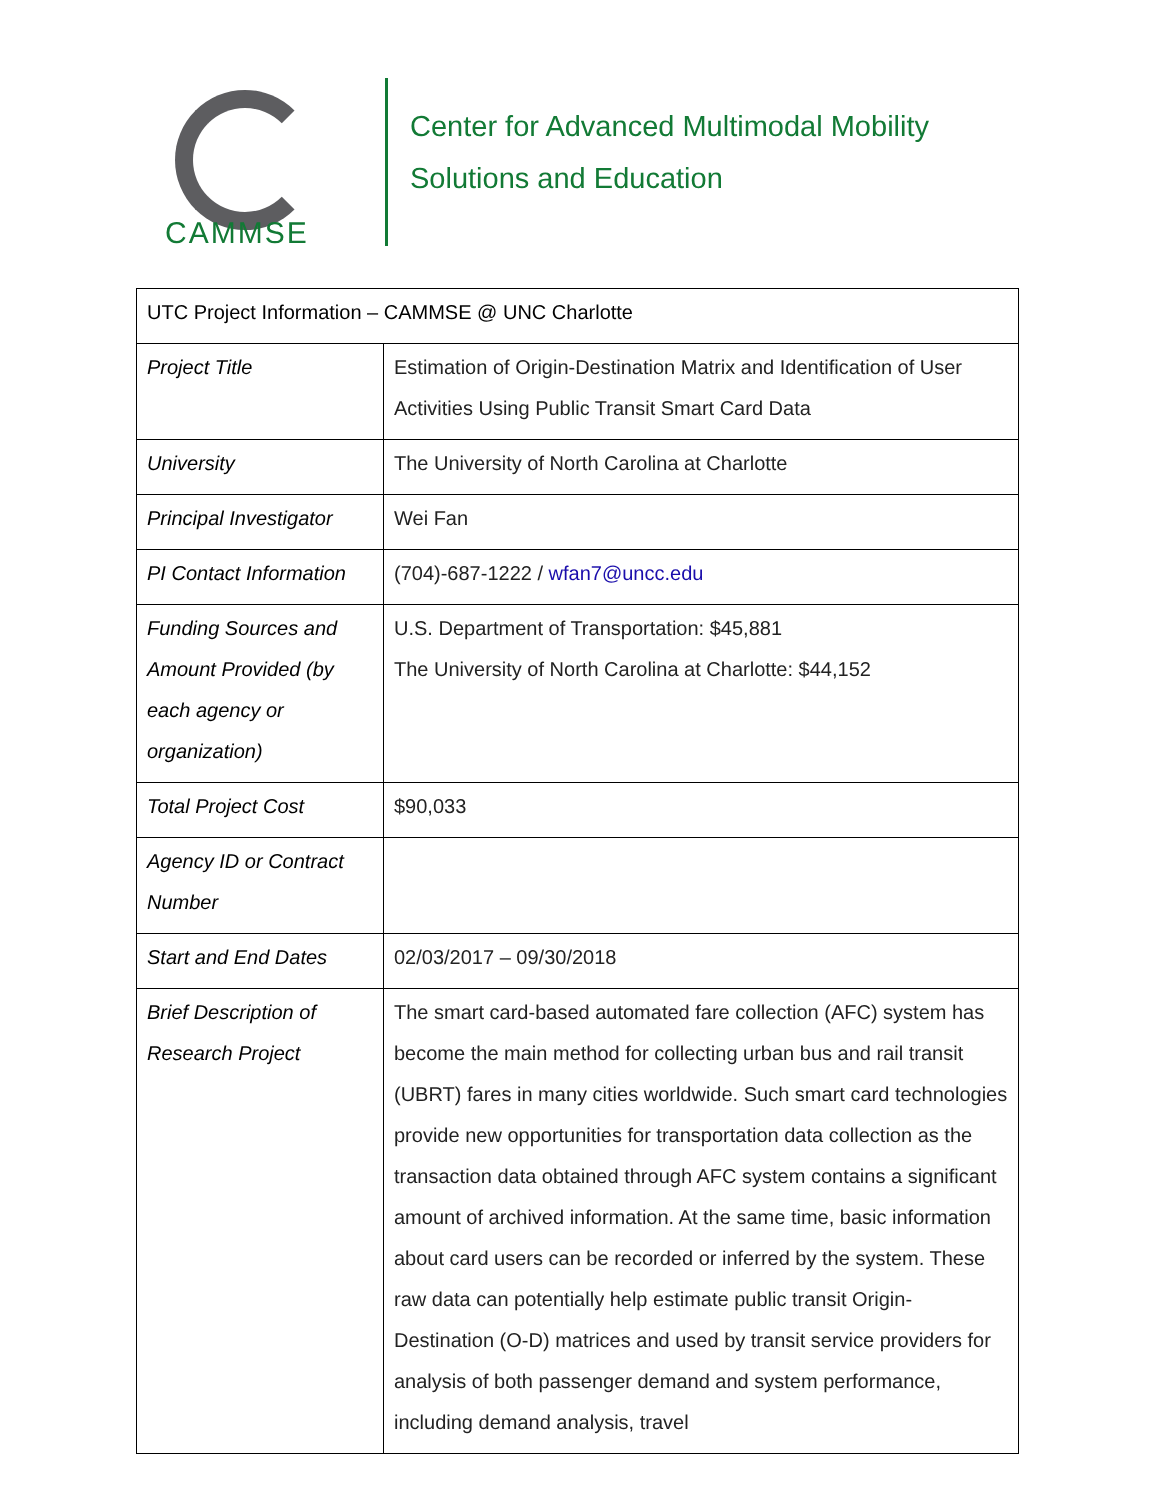CAMMSE
Center for Advanced Multimodal Mobility
Solutions and Education
| UTC Project Information – CAMMSE @ UNC Charlotte | |
| Project Title | Estimation of Origin-Destination Matrix and Identification of User Activities Using Public Transit Smart Card Data |
| University | The University of North Carolina at Charlotte |
| Principal Investigator | Wei Fan |
| PI Contact Information | (704)-687-1222 / wfan7@uncc.edu |
| Funding Sources and Amount Provided (by each agency or organization) | U.S. Department of Transportation: $45,881 The University of North Carolina at Charlotte: $44,152 |
| Total Project Cost | $90,033 |
| Agency ID or Contract Number | |
| Start and End Dates | 02/03/2017 – 09/30/2018 |
| Brief Description of Research Project | The smart card-based automated fare collection (AFC) system has become the main method for collecting urban bus and rail transit (UBRT) fares in many cities worldwide. Such smart card technologies provide new opportunities for transportation data collection as the transaction data obtained through AFC system contains a significant amount of archived information. At the same time, basic information about card users can be recorded or inferred by the system. These raw data can potentially help estimate public transit Origin-Destination (O-D) matrices and used by transit service providers for analysis of both passenger demand and system performance, including demand analysis, travel |